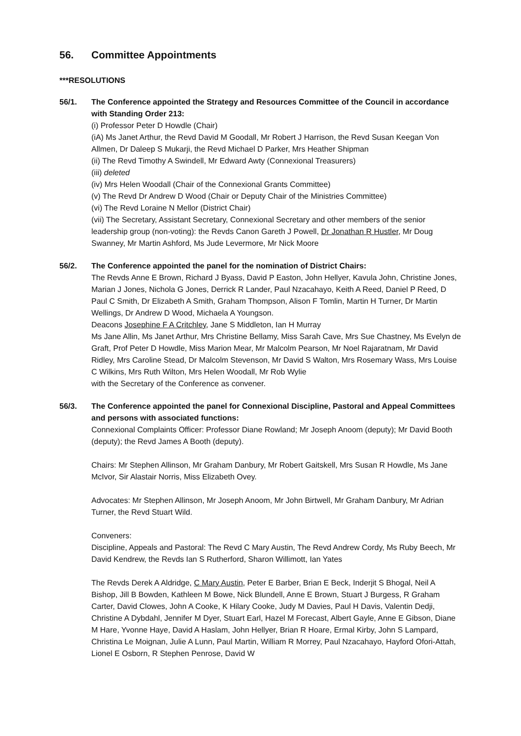56. Committee Appointments
***RESOLUTIONS
56/1. The Conference appointed the Strategy and Resources Committee of the Council in accordance with Standing Order 213:
(i) Professor Peter D Howdle (Chair)
(iA) Ms Janet Arthur, the Revd David M Goodall, Mr Robert J Harrison, the Revd Susan Keegan Von Allmen, Dr Daleep S Mukarji, the Revd Michael D Parker, Mrs Heather Shipman
(ii) The Revd Timothy A Swindell, Mr Edward Awty (Connexional Treasurers)
(iii) deleted
(iv) Mrs Helen Woodall (Chair of the Connexional Grants Committee)
(v) The Revd Dr Andrew D Wood (Chair or Deputy Chair of the Ministries Committee)
(vi) The Revd Loraine N Mellor (District Chair)
(vii) The Secretary, Assistant Secretary, Connexional Secretary and other members of the senior leadership group (non-voting): the Revds Canon Gareth J Powell, Dr Jonathan R Hustler, Mr Doug Swanney, Mr Martin Ashford, Ms Jude Levermore, Mr Nick Moore
56/2. The Conference appointed the panel for the nomination of District Chairs:
The Revds Anne E Brown, Richard J Byass, David P Easton, John Hellyer, Kavula John, Christine Jones, Marian J Jones, Nichola G Jones, Derrick R Lander, Paul Nzacahayo, Keith A Reed, Daniel P Reed, D Paul C Smith, Dr Elizabeth A Smith, Graham Thompson, Alison F Tomlin, Martin H Turner, Dr Martin Wellings, Dr Andrew D Wood, Michaela A Youngson.
Deacons Josephine F A Critchley, Jane S Middleton, Ian H Murray
Ms Jane Allin, Ms Janet Arthur, Mrs Christine Bellamy, Miss Sarah Cave, Mrs Sue Chastney, Ms Evelyn de Graft, Prof Peter D Howdle, Miss Marion Mear, Mr Malcolm Pearson, Mr Noel Rajaratnam, Mr David Ridley, Mrs Caroline Stead, Dr Malcolm Stevenson, Mr David S Walton, Mrs Rosemary Wass, Mrs Louise C Wilkins, Mrs Ruth Wilton, Mrs Helen Woodall, Mr Rob Wylie
with the Secretary of the Conference as convener.
56/3. The Conference appointed the panel for Connexional Discipline, Pastoral and Appeal Committees and persons with associated functions:
Connexional Complaints Officer: Professor Diane Rowland; Mr Joseph Anoom (deputy); Mr David Booth (deputy); the Revd James A Booth (deputy).
Chairs: Mr Stephen Allinson, Mr Graham Danbury, Mr Robert Gaitskell, Mrs Susan R Howdle, Ms Jane McIvor, Sir Alastair Norris, Miss Elizabeth Ovey.
Advocates: Mr Stephen Allinson, Mr Joseph Anoom, Mr John Birtwell, Mr Graham Danbury, Mr Adrian Turner, the Revd Stuart Wild.
Conveners:
Discipline, Appeals and Pastoral: The Revd C Mary Austin, The Revd Andrew Cordy, Ms Ruby Beech, Mr David Kendrew, the Revds Ian S Rutherford, Sharon Willimott, Ian Yates
The Revds Derek A Aldridge, C Mary Austin, Peter E Barber, Brian E Beck, Inderjit S Bhogal, Neil A Bishop, Jill B Bowden, Kathleen M Bowe, Nick Blundell, Anne E Brown, Stuart J Burgess, R Graham Carter, David Clowes, John A Cooke, K Hilary Cooke, Judy M Davies, Paul H Davis, Valentin Dedji, Christine A Dybdahl, Jennifer M Dyer, Stuart Earl, Hazel M Forecast, Albert Gayle, Anne E Gibson, Diane M Hare, Yvonne Haye, David A Haslam, John Hellyer, Brian R Hoare, Ermal Kirby, John S Lampard, Christina Le Moignan, Julie A Lunn, Paul Martin, William R Morrey, Paul Nzacahayo, Hayford Ofori-Attah, Lionel E Osborn, R Stephen Penrose, David W